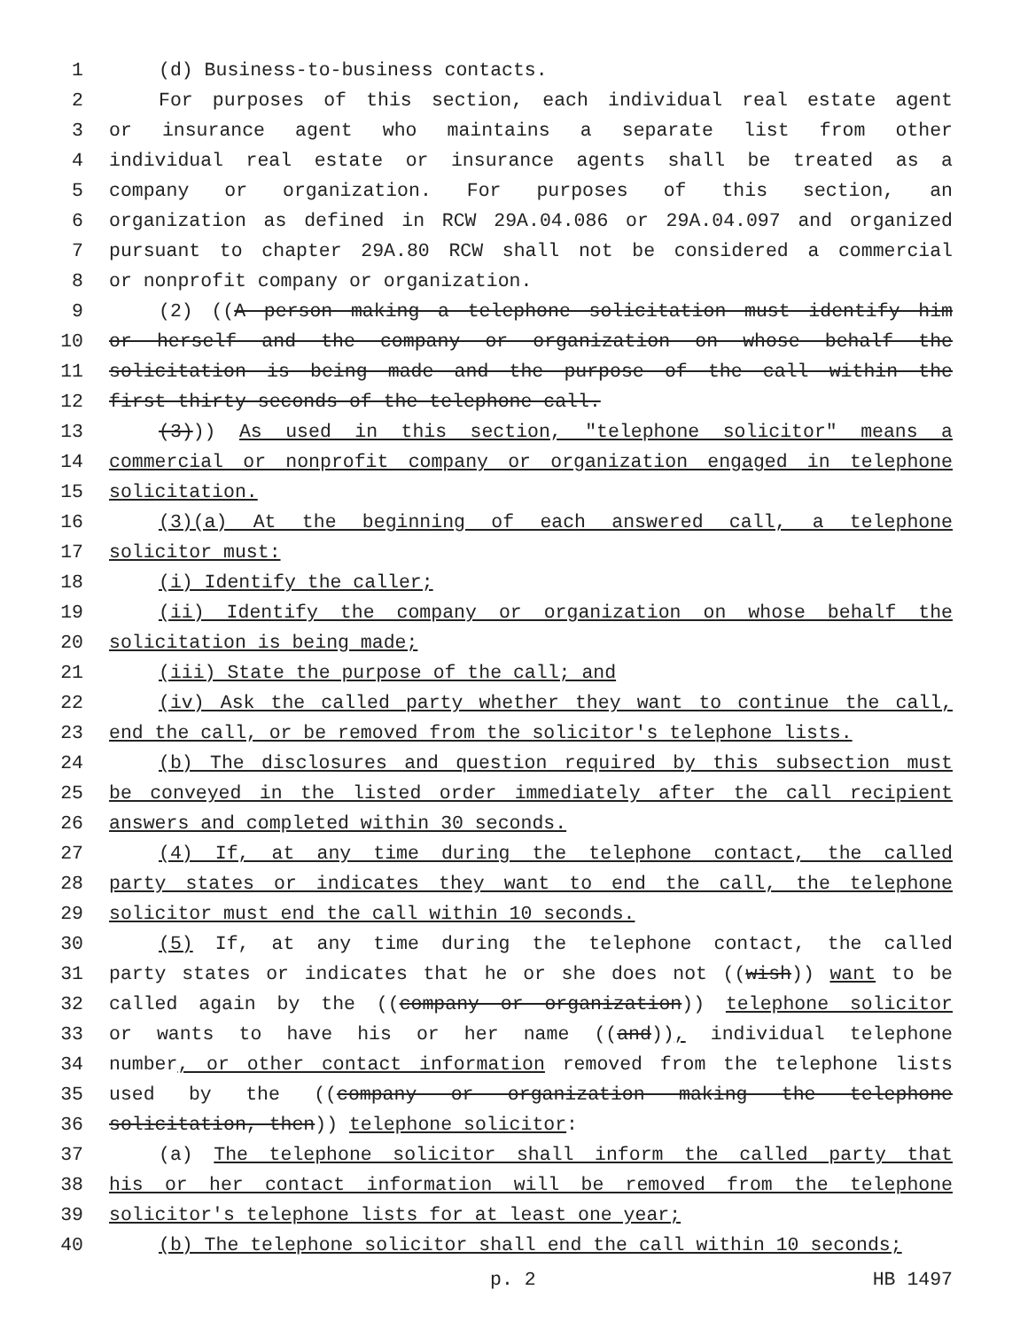1 (d) Business-to-business contacts.
2 For purposes of this section, each individual real estate agent
3 or insurance agent who maintains a separate list from other
4 individual real estate or insurance agents shall be treated as a
5 company or organization. For purposes of this section, an
6 organization as defined in RCW 29A.04.086 or 29A.04.097 and organized
7 pursuant to chapter 29A.80 RCW shall not be considered a commercial
8 or nonprofit company or organization.
9 (2) ((A person making a telephone solicitation must identify him
10 or herself and the company or organization on whose behalf the
11 solicitation is being made and the purpose of the call within the
12 first thirty seconds of the telephone call.
13 (3))) As used in this section, "telephone solicitor" means a
14 commercial or nonprofit company or organization engaged in telephone
15 solicitation.
16 (3)(a) At the beginning of each answered call, a telephone
17 solicitor must:
18 (i) Identify the caller;
19 (ii) Identify the company or organization on whose behalf the
20 solicitation is being made;
21 (iii) State the purpose of the call; and
22 (iv) Ask the called party whether they want to continue the call,
23 end the call, or be removed from the solicitor's telephone lists.
24 (b) The disclosures and question required by this subsection must
25 be conveyed in the listed order immediately after the call recipient
26 answers and completed within 30 seconds.
27 (4) If, at any time during the telephone contact, the called
28 party states or indicates they want to end the call, the telephone
29 solicitor must end the call within 10 seconds.
30 (5) If, at any time during the telephone contact, the called
31 party states or indicates that he or she does not ((wish)) want to be
32 called again by the ((company or organization)) telephone solicitor
33 or wants to have his or her name ((and)), individual telephone
34 number, or other contact information removed from the telephone lists
35 used by the ((company or organization making the telephone
36 solicitation, then)) telephone solicitor:
37 (a) The telephone solicitor shall inform the called party that
38 his or her contact information will be removed from the telephone
39 solicitor's telephone lists for at least one year;
40 (b) The telephone solicitor shall end the call within 10 seconds;
p. 2 HB 1497